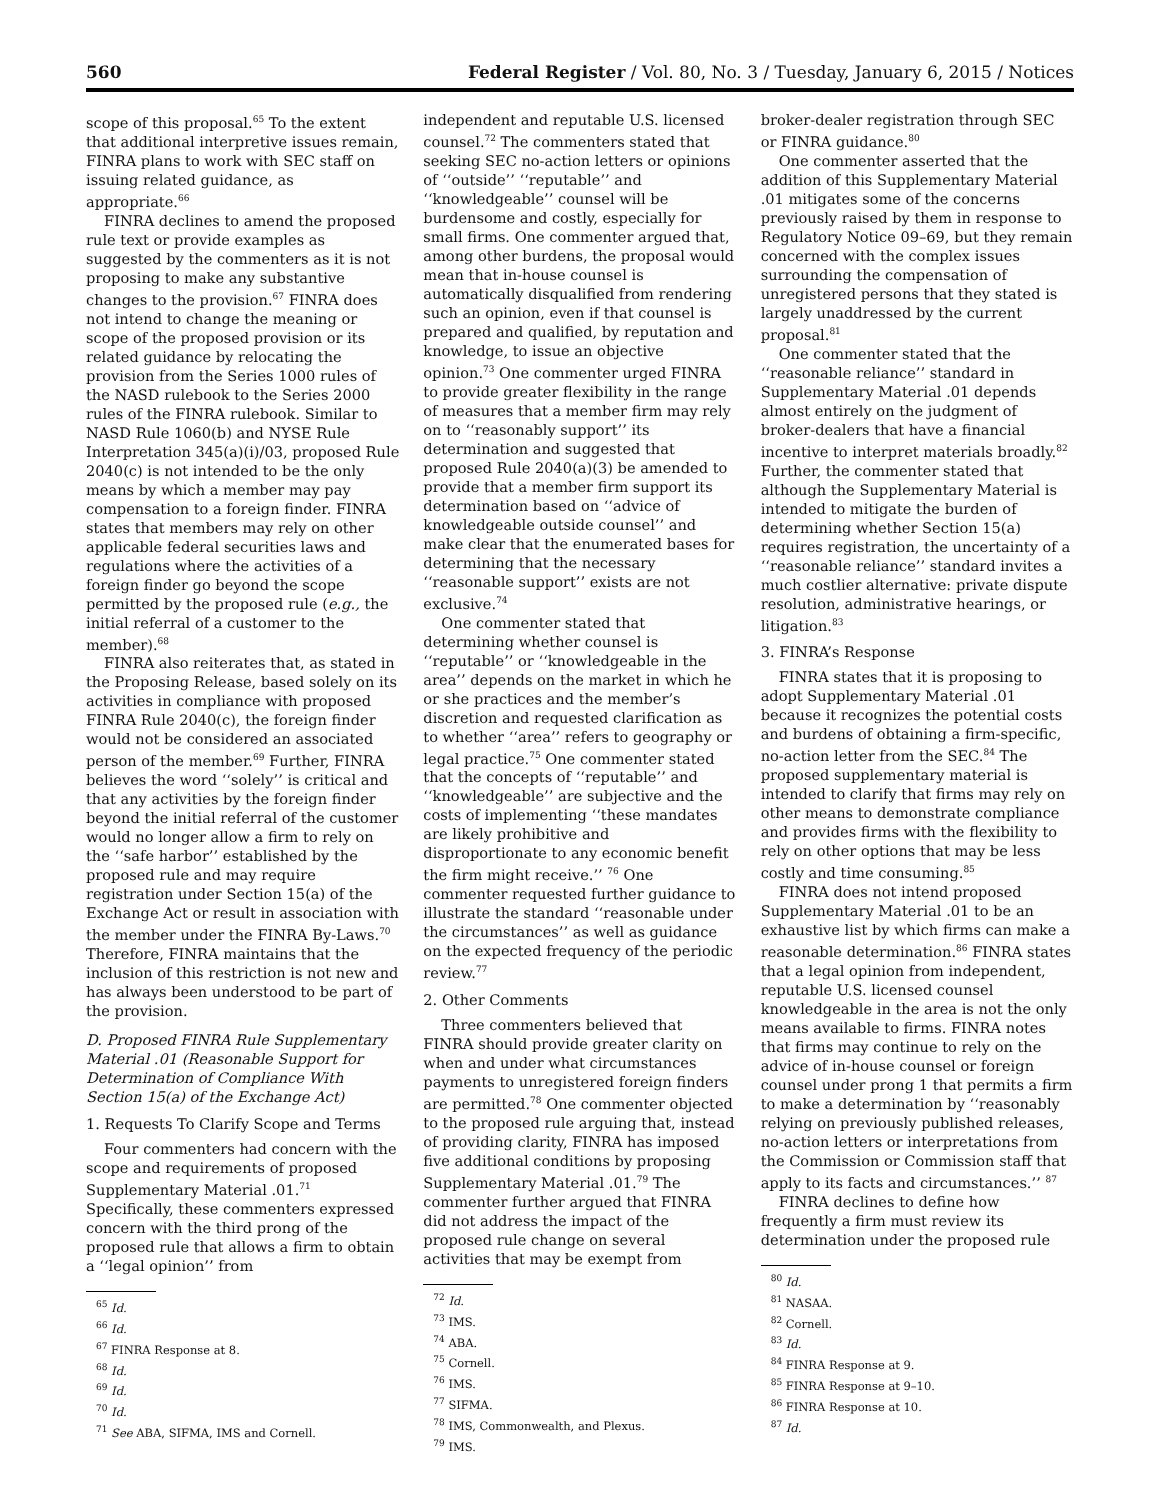560 Federal Register / Vol. 80, No. 3 / Tuesday, January 6, 2015 / Notices
scope of this proposal.<sup>65</sup> To the extent that additional interpretive issues remain, FINRA plans to work with SEC staff on issuing related guidance, as appropriate.<sup>66</sup>
FINRA declines to amend the proposed rule text or provide examples as suggested by the commenters as it is not proposing to make any substantive changes to the provision.<sup>67</sup> FINRA does not intend to change the meaning or scope of the proposed provision or its related guidance by relocating the provision from the Series 1000 rules of the NASD rulebook to the Series 2000 rules of the FINRA rulebook. Similar to NASD Rule 1060(b) and NYSE Rule Interpretation 345(a)(i)/03, proposed Rule 2040(c) is not intended to be the only means by which a member may pay compensation to a foreign finder. FINRA states that members may rely on other applicable federal securities laws and regulations where the activities of a foreign finder go beyond the scope permitted by the proposed rule (e.g., the initial referral of a customer to the member).<sup>68</sup>
FINRA also reiterates that, as stated in the Proposing Release, based solely on its activities in compliance with proposed FINRA Rule 2040(c), the foreign finder would not be considered an associated person of the member.<sup>69</sup> Further, FINRA believes the word ‘‘solely’’ is critical and that any activities by the foreign finder beyond the initial referral of the customer would no longer allow a firm to rely on the ‘‘safe harbor’’ established by the proposed rule and may require registration under Section 15(a) of the Exchange Act or result in association with the member under the FINRA By-Laws.<sup>70</sup> Therefore, FINRA maintains that the inclusion of this restriction is not new and has always been understood to be part of the provision.
D. Proposed FINRA Rule Supplementary Material .01 (Reasonable Support for Determination of Compliance With Section 15(a) of the Exchange Act)
1. Requests To Clarify Scope and Terms
Four commenters had concern with the scope and requirements of proposed Supplementary Material .01.<sup>71</sup> Specifically, these commenters expressed concern with the third prong of the proposed rule that allows a firm to obtain a ‘‘legal opinion’’ from
<sup>65</sup> Id.
<sup>66</sup> Id.
<sup>67</sup> FINRA Response at 8.
<sup>68</sup> Id.
<sup>69</sup> Id.
<sup>70</sup> Id.
<sup>71</sup> See ABA, SIFMA, IMS and Cornell.
independent and reputable U.S. licensed counsel.<sup>72</sup> The commenters stated that seeking SEC no-action letters or opinions of ‘‘outside’’ ‘‘reputable’’ and ‘‘knowledgeable’’ counsel will be burdensome and costly, especially for small firms. One commenter argued that, among other burdens, the proposal would mean that in-house counsel is automatically disqualified from rendering such an opinion, even if that counsel is prepared and qualified, by reputation and knowledge, to issue an objective opinion.<sup>73</sup> One commenter urged FINRA to provide greater flexibility in the range of measures that a member firm may rely on to ‘‘reasonably support’’ its determination and suggested that proposed Rule 2040(a)(3) be amended to provide that a member firm support its determination based on ‘‘advice of knowledgeable outside counsel’’ and make clear that the enumerated bases for determining that the necessary ‘‘reasonable support’’ exists are not exclusive.<sup>74</sup>
One commenter stated that determining whether counsel is ‘‘reputable’’ or ‘‘knowledgeable in the area’’ depends on the market in which he or she practices and the member’s discretion and requested clarification as to whether ‘‘area’’ refers to geography or legal practice.<sup>75</sup> One commenter stated that the concepts of ‘‘reputable’’ and ‘‘knowledgeable’’ are subjective and the costs of implementing ‘‘these mandates are likely prohibitive and disproportionate to any economic benefit the firm might receive.’’ <sup>76</sup> One commenter requested further guidance to illustrate the standard ‘‘reasonable under the circumstances’’ as well as guidance on the expected frequency of the periodic review.<sup>77</sup>
2. Other Comments
Three commenters believed that FINRA should provide greater clarity on when and under what circumstances payments to unregistered foreign finders are permitted.<sup>78</sup> One commenter objected to the proposed rule arguing that, instead of providing clarity, FINRA has imposed five additional conditions by proposing Supplementary Material .01.<sup>79</sup> The commenter further argued that FINRA did not address the impact of the proposed rule change on several activities that may be exempt from
<sup>72</sup> Id.
<sup>73</sup> IMS.
<sup>74</sup> ABA.
<sup>75</sup> Cornell.
<sup>76</sup> IMS.
<sup>77</sup> SIFMA.
<sup>78</sup> IMS, Commonwealth, and Plexus.
<sup>79</sup> IMS.
broker-dealer registration through SEC or FINRA guidance.<sup>80</sup>
One commenter asserted that the addition of this Supplementary Material .01 mitigates some of the concerns previously raised by them in response to Regulatory Notice 09–69, but they remain concerned with the complex issues surrounding the compensation of unregistered persons that they stated is largely unaddressed by the current proposal.<sup>81</sup>
One commenter stated that the ‘‘reasonable reliance’’ standard in Supplementary Material .01 depends almost entirely on the judgment of broker-dealers that have a financial incentive to interpret materials broadly.<sup>82</sup> Further, the commenter stated that although the Supplementary Material is intended to mitigate the burden of determining whether Section 15(a) requires registration, the uncertainty of a ‘‘reasonable reliance’’ standard invites a much costlier alternative: private dispute resolution, administrative hearings, or litigation.<sup>83</sup>
3. FINRA’s Response
FINRA states that it is proposing to adopt Supplementary Material .01 because it recognizes the potential costs and burdens of obtaining a firm-specific, no-action letter from the SEC.<sup>84</sup> The proposed supplementary material is intended to clarify that firms may rely on other means to demonstrate compliance and provides firms with the flexibility to rely on other options that may be less costly and time consuming.<sup>85</sup>
FINRA does not intend proposed Supplementary Material .01 to be an exhaustive list by which firms can make a reasonable determination.<sup>86</sup> FINRA states that a legal opinion from independent, reputable U.S. licensed counsel knowledgeable in the area is not the only means available to firms. FINRA notes that firms may continue to rely on the advice of in-house counsel or foreign counsel under prong 1 that permits a firm to make a determination by ‘‘reasonably relying on previously published releases, no-action letters or interpretations from the Commission or Commission staff that apply to its facts and circumstances.’’ <sup>87</sup>
FINRA declines to define how frequently a firm must review its determination under the proposed rule
<sup>80</sup> Id.
<sup>81</sup> NASAA.
<sup>82</sup> Cornell.
<sup>83</sup> Id.
<sup>84</sup> FINRA Response at 9.
<sup>85</sup> FINRA Response at 9–10.
<sup>86</sup> FINRA Response at 10.
<sup>87</sup> Id.